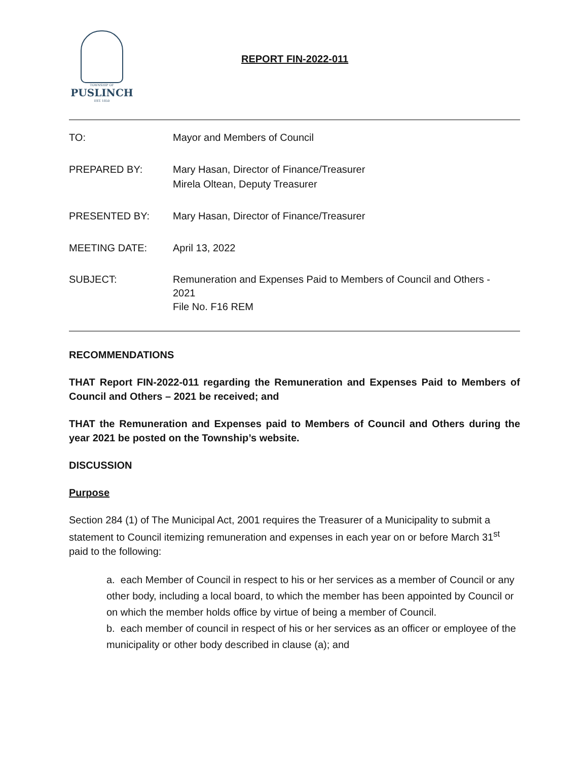TOWNSHIP OF
PUSLINCH
EST. 1850
REPORT FIN-2022-011
TO: Mayor and Members of Council
PREPARED BY: Mary Hasan, Director of Finance/Treasurer
Mirela Oltean, Deputy Treasurer
PRESENTED BY: Mary Hasan, Director of Finance/Treasurer
MEETING DATE: April 13, 2022
SUBJECT: Remuneration and Expenses Paid to Members of Council and Others -
2021
File No. F16 REM
RECOMMENDATIONS
THAT Report FIN-2022-011 regarding the Remuneration and Expenses Paid to Members of Council and Others – 2021 be received; and
THAT the Remuneration and Expenses paid to Members of Council and Others during the year 2021 be posted on the Township’s website.
DISCUSSION
Purpose
Section 284 (1) of The Municipal Act, 2001 requires the Treasurer of a Municipality to submit a statement to Council itemizing remuneration and expenses in each year on or before March 31<sup>st</sup> paid to the following:
a. each Member of Council in respect to his or her services as a member of Council or any other body, including a local board, to which the member has been appointed by Council or on which the member holds office by virtue of being a member of Council.
b. each member of council in respect of his or her services as an officer or employee of the municipality or other body described in clause (a); and